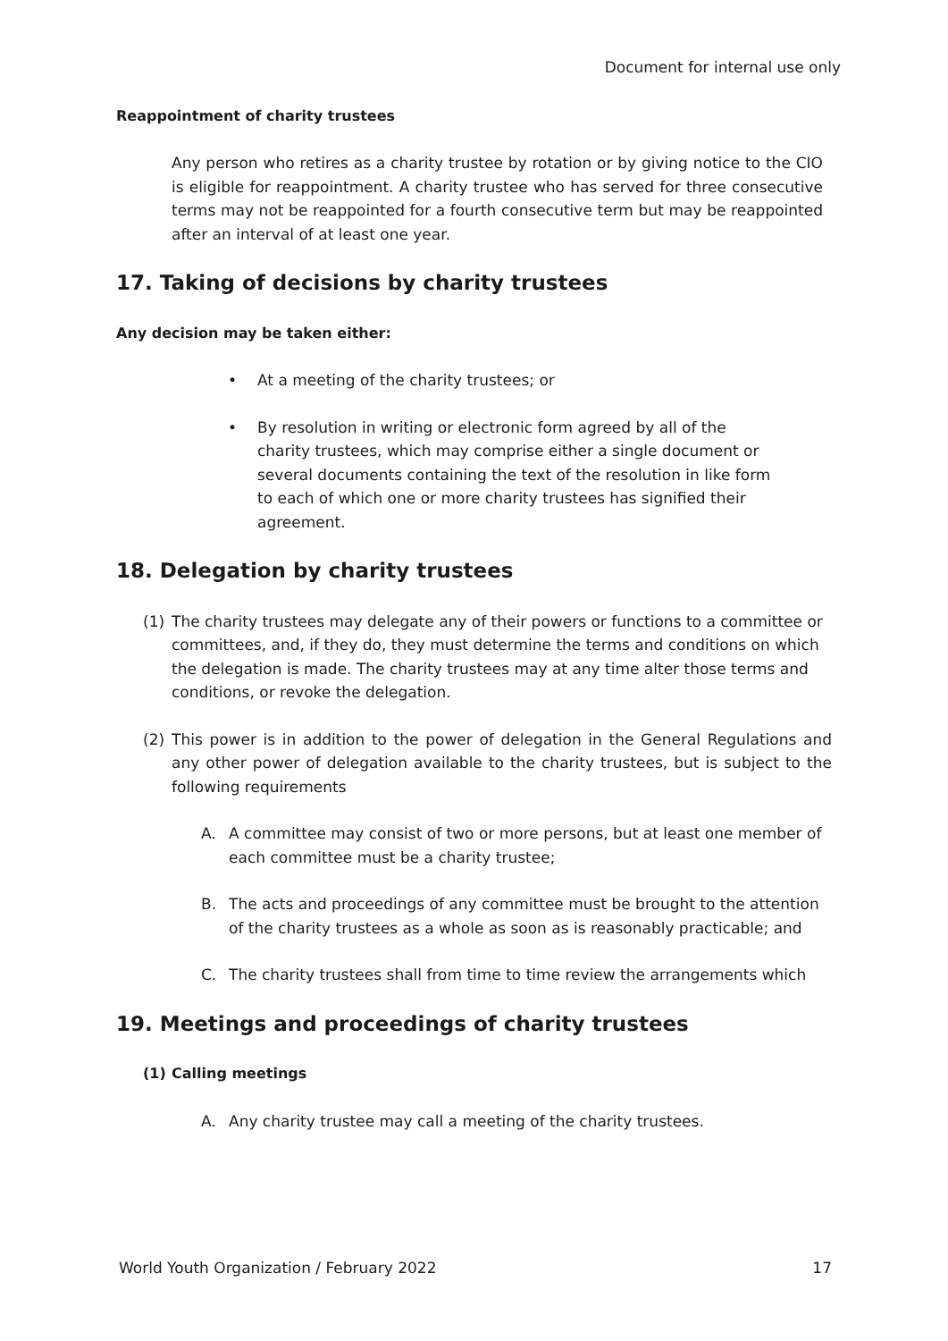Document for internal use only
Reappointment of charity trustees
Any person who retires as a charity trustee by rotation or by giving notice to the CIO is eligible for reappointment. A charity trustee who has served for three consecutive terms may not be reappointed for a fourth consecutive term but may be reappointed after an interval of at least one year.
17. Taking of decisions by charity trustees
Any decision may be taken either:
• At a meeting of the charity trustees; or
• By resolution in writing or electronic form agreed by all of the charity trustees, which may comprise either a single document or several documents containing the text of the resolution in like form to each of which one or more charity trustees has signified their agreement.
18. Delegation by charity trustees
(1) The charity trustees may delegate any of their powers or functions to a committee or committees, and, if they do, they must determine the terms and conditions on which the delegation is made. The charity trustees may at any time alter those terms and conditions, or revoke the delegation.
(2) This power is in addition to the power of delegation in the General Regulations and any other power of delegation available to the charity trustees, but is subject to the following requirements
A. A committee may consist of two or more persons, but at least one member of each committee must be a charity trustee;
B. The acts and proceedings of any committee must be brought to the attention of the charity trustees as a whole as soon as is reasonably practicable; and
C. The charity trustees shall from time to time review the arrangements which
19. Meetings and proceedings of charity trustees
(1) Calling meetings
A. Any charity trustee may call a meeting of the charity trustees.
World Youth Organization / February 2022 17